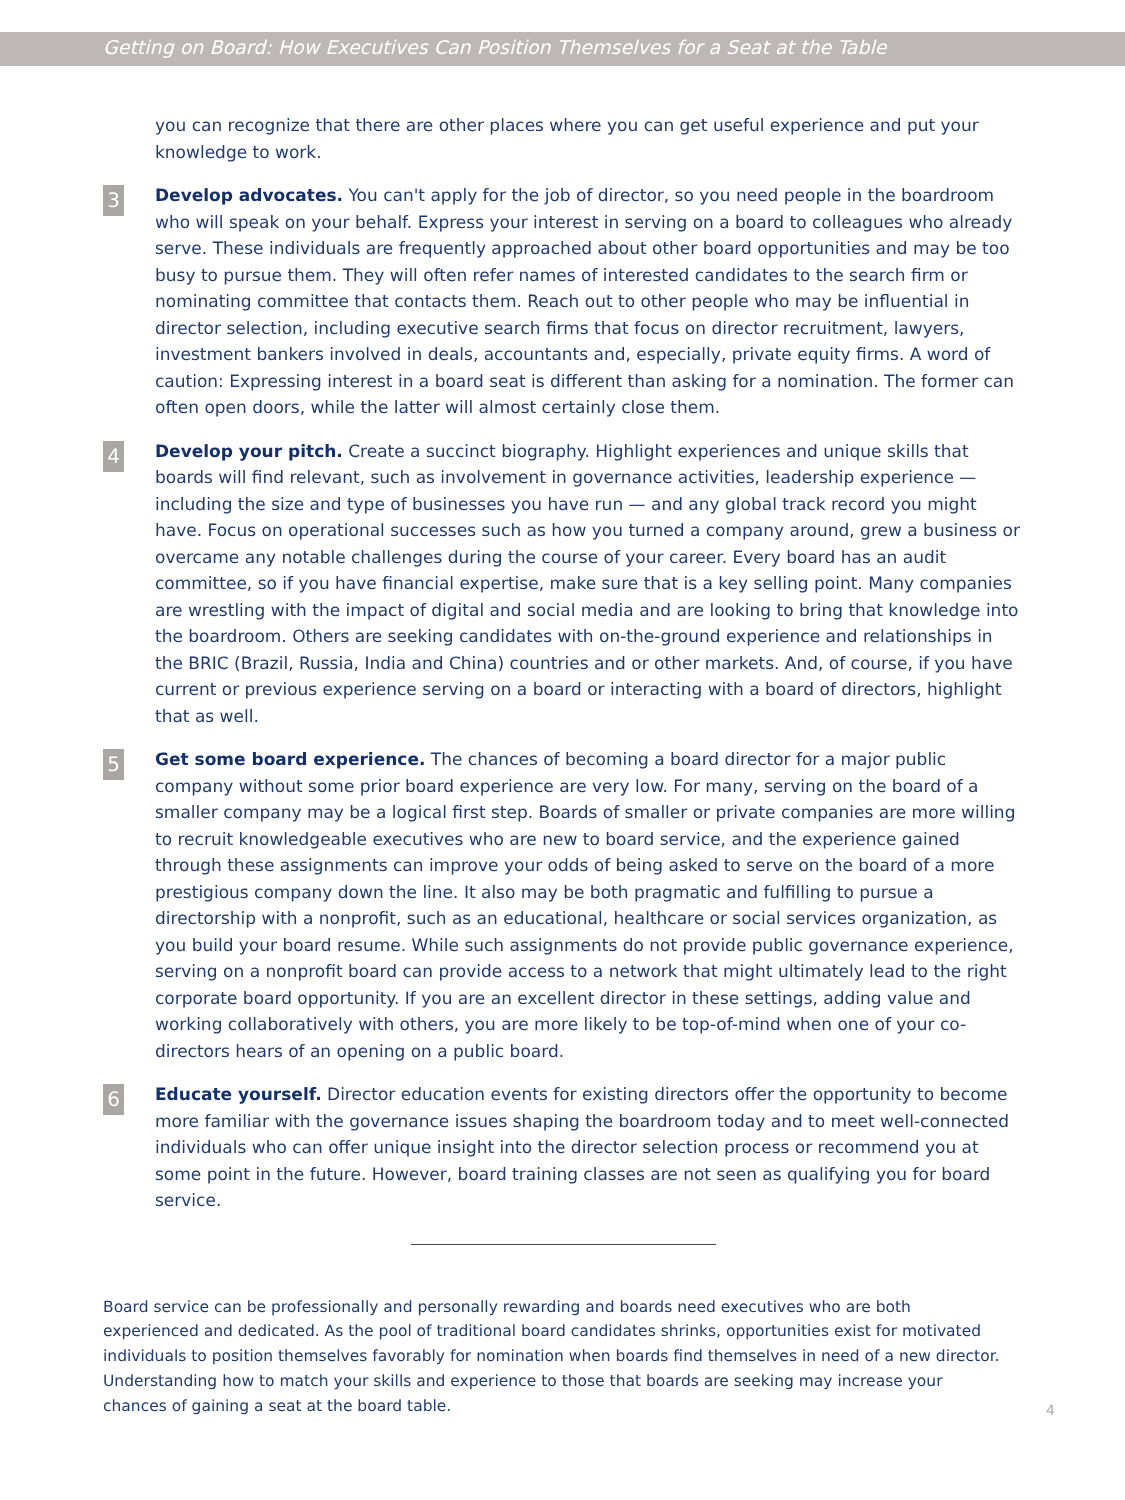Getting on Board: How Executives Can Position Themselves for a Seat at the Table
you can recognize that there are other places where you can get useful experience and put your knowledge to work.
3
Develop advocates. You can't apply for the job of director, so you need people in the boardroom who will speak on your behalf. Express your interest in serving on a board to colleagues who already serve. These individuals are frequently approached about other board opportunities and may be too busy to pursue them. They will often refer names of interested candidates to the search firm or nominating committee that contacts them. Reach out to other people who may be influential in director selection, including executive search firms that focus on director recruitment, lawyers, investment bankers involved in deals, accountants and, especially, private equity firms. A word of caution: Expressing interest in a board seat is different than asking for a nomination. The former can often open doors, while the latter will almost certainly close them.
4
Develop your pitch. Create a succinct biography. Highlight experiences and unique skills that boards will find relevant, such as involvement in governance activities, leadership experience — including the size and type of businesses you have run — and any global track record you might have. Focus on operational successes such as how you turned a company around, grew a business or overcame any notable challenges during the course of your career. Every board has an audit committee, so if you have financial expertise, make sure that is a key selling point. Many companies are wrestling with the impact of digital and social media and are looking to bring that knowledge into the boardroom. Others are seeking candidates with on-the-ground experience and relationships in the BRIC (Brazil, Russia, India and China) countries and or other markets. And, of course, if you have current or previous experience serving on a board or interacting with a board of directors, highlight that as well.
5
Get some board experience. The chances of becoming a board director for a major public company without some prior board experience are very low. For many, serving on the board of a smaller company may be a logical first step. Boards of smaller or private companies are more willing to recruit knowledgeable executives who are new to board service, and the experience gained through these assignments can improve your odds of being asked to serve on the board of a more prestigious company down the line. It also may be both pragmatic and fulfilling to pursue a directorship with a nonprofit, such as an educational, healthcare or social services organization, as you build your board resume. While such assignments do not provide public governance experience, serving on a nonprofit board can provide access to a network that might ultimately lead to the right corporate board opportunity. If you are an excellent director in these settings, adding value and working collaboratively with others, you are more likely to be top-of-mind when one of your co-directors hears of an opening on a public board.
6
Educate yourself. Director education events for existing directors offer the opportunity to become more familiar with the governance issues shaping the boardroom today and to meet well-connected individuals who can offer unique insight into the director selection process or recommend you at some point in the future. However, board training classes are not seen as qualifying you for board service.
Board service can be professionally and personally rewarding and boards need executives who are both experienced and dedicated. As the pool of traditional board candidates shrinks, opportunities exist for motivated individuals to position themselves favorably for nomination when boards find themselves in need of a new director. Understanding how to match your skills and experience to those that boards are seeking may increase your chances of gaining a seat at the board table.
4